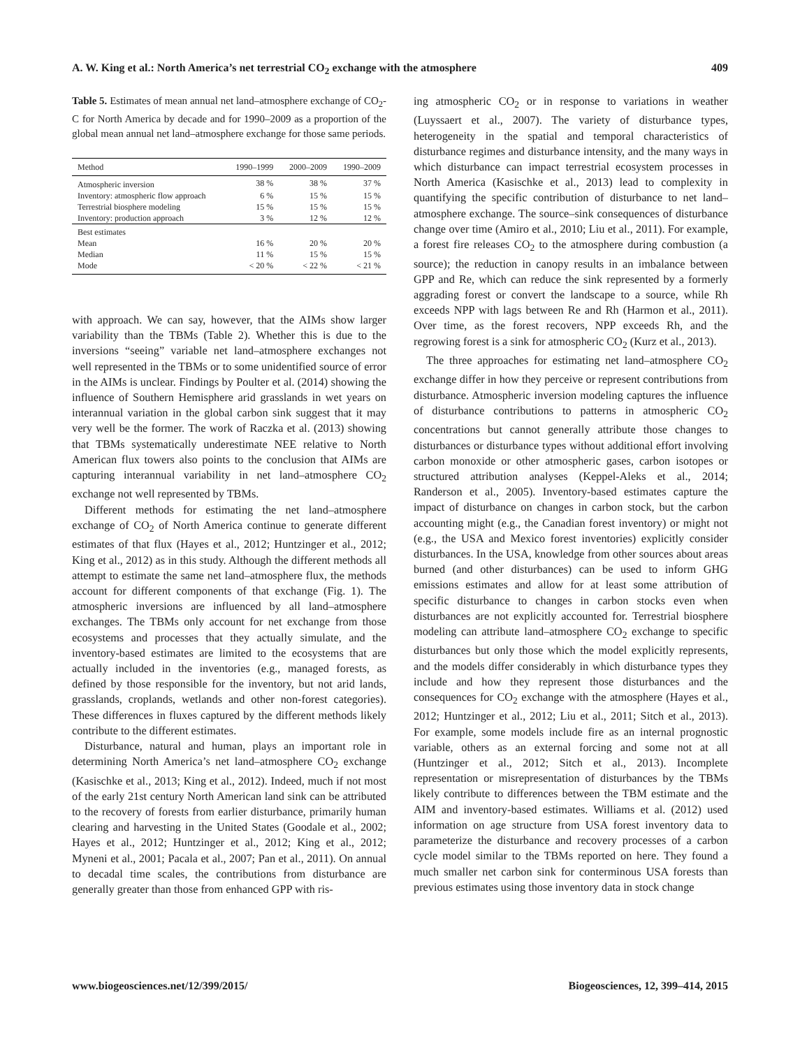A. W. King et al.: North America’s net terrestrial CO<sub>2</sub> exchange with the atmosphere 409
Table 5. Estimates of mean annual net land–atmosphere exchange of CO<sub>2</sub>-C for North America by decade and for 1990–2009 as a proportion of the global mean annual net land–atmosphere exchange for those same periods.
| Method | 1990–1999 | 2000–2009 | 1990–2009 |
| --- | --- | --- | --- |
| Atmospheric inversion | 38 % | 38 % | 37 % |
| Inventory: atmospheric flow approach | 6 % | 15 % | 15 % |
| Terrestrial biosphere modeling | 15 % | 15 % | 15 % |
| Inventory: production approach | 3 % | 12 % | 12 % |
| Best estimates | | | |
| Mean | 16 % | 20 % | 20 % |
| Median | 11 % | 15 % | 15 % |
| Mode | < 20 % | < 22 % | < 21 % |
with approach. We can say, however, that the AIMs show larger variability than the TBMs (Table 2). Whether this is due to the inversions “seeing” variable net land–atmosphere exchanges not well represented in the TBMs or to some unidentified source of error in the AIMs is unclear. Findings by Poulter et al. (2014) showing the influence of Southern Hemisphere arid grasslands in wet years on interannual variation in the global carbon sink suggest that it may very well be the former. The work of Raczka et al. (2013) showing that TBMs systematically underestimate NEE relative to North American flux towers also points to the conclusion that AIMs are capturing interannual variability in net land–atmosphere CO<sub>2</sub> exchange not well represented by TBMs.
Different methods for estimating the net land–atmosphere exchange of CO<sub>2</sub> of North America continue to generate different estimates of that flux (Hayes et al., 2012; Huntzinger et al., 2012; King et al., 2012) as in this study. Although the different methods all attempt to estimate the same net land–atmosphere flux, the methods account for different components of that exchange (Fig. 1). The atmospheric inversions are influenced by all land–atmosphere exchanges. The TBMs only account for net exchange from those ecosystems and processes that they actually simulate, and the inventory-based estimates are limited to the ecosystems that are actually included in the inventories (e.g., managed forests, as defined by those responsible for the inventory, but not arid lands, grasslands, croplands, wetlands and other non-forest categories). These differences in fluxes captured by the different methods likely contribute to the different estimates.
Disturbance, natural and human, plays an important role in determining North America’s net land–atmosphere CO<sub>2</sub> exchange (Kasischke et al., 2013; King et al., 2012). Indeed, much if not most of the early 21st century North American land sink can be attributed to the recovery of forests from earlier disturbance, primarily human clearing and harvesting in the United States (Goodale et al., 2002; Hayes et al., 2012; Huntzinger et al., 2012; King et al., 2012; Myneni et al., 2001; Pacala et al., 2007; Pan et al., 2011). On annual to decadal time scales, the contributions from disturbance are generally greater than those from enhanced GPP with ris-
ing atmospheric CO<sub>2</sub> or in response to variations in weather (Luyssaert et al., 2007). The variety of disturbance types, heterogeneity in the spatial and temporal characteristics of disturbance regimes and disturbance intensity, and the many ways in which disturbance can impact terrestrial ecosystem processes in North America (Kasischke et al., 2013) lead to complexity in quantifying the specific contribution of disturbance to net land–atmosphere exchange. The source–sink consequences of disturbance change over time (Amiro et al., 2010; Liu et al., 2011). For example, a forest fire releases CO<sub>2</sub> to the atmosphere during combustion (a source); the reduction in canopy results in an imbalance between GPP and Re, which can reduce the sink represented by a formerly aggrading forest or convert the landscape to a source, while Rh exceeds NPP with lags between Re and Rh (Harmon et al., 2011). Over time, as the forest recovers, NPP exceeds Rh, and the regrowing forest is a sink for atmospheric CO<sub>2</sub> (Kurz et al., 2013).
The three approaches for estimating net land–atmosphere CO<sub>2</sub> exchange differ in how they perceive or represent contributions from disturbance. Atmospheric inversion modeling captures the influence of disturbance contributions to patterns in atmospheric CO<sub>2</sub> concentrations but cannot generally attribute those changes to disturbances or disturbance types without additional effort involving carbon monoxide or other atmospheric gases, carbon isotopes or structured attribution analyses (Keppel-Aleks et al., 2014; Randerson et al., 2005). Inventory-based estimates capture the impact of disturbance on changes in carbon stock, but the carbon accounting might (e.g., the Canadian forest inventory) or might not (e.g., the USA and Mexico forest inventories) explicitly consider disturbances. In the USA, knowledge from other sources about areas burned (and other disturbances) can be used to inform GHG emissions estimates and allow for at least some attribution of specific disturbance to changes in carbon stocks even when disturbances are not explicitly accounted for. Terrestrial biosphere modeling can attribute land–atmosphere CO<sub>2</sub> exchange to specific disturbances but only those which the model explicitly represents, and the models differ considerably in which disturbance types they include and how they represent those disturbances and the consequences for CO<sub>2</sub> exchange with the atmosphere (Hayes et al., 2012; Huntzinger et al., 2012; Liu et al., 2011; Sitch et al., 2013). For example, some models include fire as an internal prognostic variable, others as an external forcing and some not at all (Huntzinger et al., 2012; Sitch et al., 2013). Incomplete representation or misrepresentation of disturbances by the TBMs likely contribute to differences between the TBM estimate and the AIM and inventory-based estimates. Williams et al. (2012) used information on age structure from USA forest inventory data to parameterize the disturbance and recovery processes of a carbon cycle model similar to the TBMs reported on here. They found a much smaller net carbon sink for conterminous USA forests than previous estimates using those inventory data in stock change
www.biogeosciences.net/12/399/2015/ Biogeosciences, 12, 399–414, 2015